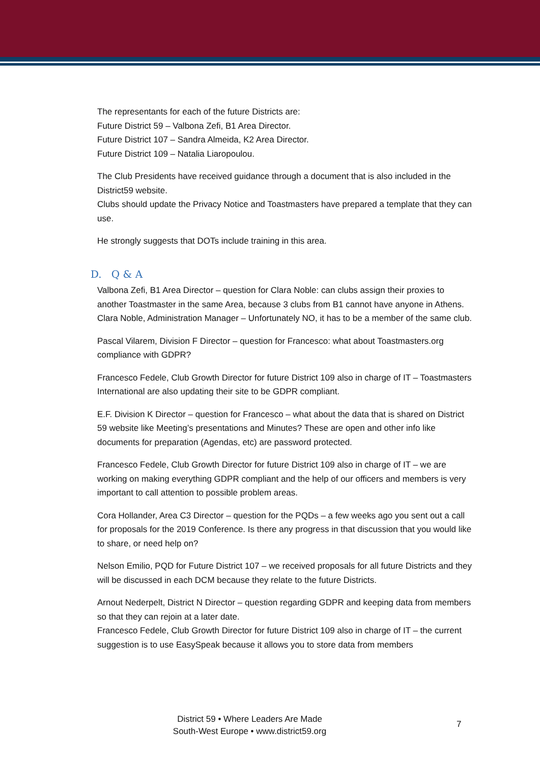The representants for each of the future Districts are:
Future District 59 – Valbona Zefi, B1 Area Director.
Future District 107 – Sandra Almeida, K2 Area Director.
Future District 109 – Natalia Liaropoulou.
The Club Presidents have received guidance through a document that is also included in the District59 website.
Clubs should update the Privacy Notice and Toastmasters have prepared a template that they can use.
He strongly suggests that DOTs include training in this area.
D. Q & A
Valbona Zefi, B1 Area Director – question for Clara Noble: can clubs assign their proxies to another Toastmaster in the same Area, because 3 clubs from B1 cannot have anyone in Athens.
Clara Noble, Administration Manager – Unfortunately NO, it has to be a member of the same club.
Pascal Vilarem, Division F Director – question for Francesco: what about Toastmasters.org compliance with GDPR?
Francesco Fedele, Club Growth Director for future District 109 also in charge of IT – Toastmasters International are also updating their site to be GDPR compliant.
E.F. Division K Director – question for Francesco – what about the data that is shared on District 59 website like Meeting’s presentations and Minutes? These are open and other info like documents for preparation (Agendas, etc) are password protected.
Francesco Fedele, Club Growth Director for future District 109 also in charge of IT – we are working on making everything GDPR compliant and the help of our officers and members is very important to call attention to possible problem areas.
Cora Hollander, Area C3 Director – question for the PQDs – a few weeks ago you sent out a call for proposals for the 2019 Conference. Is there any progress in that discussion that you would like to share, or need help on?
Nelson Emilio, PQD for Future District 107 – we received proposals for all future Districts and they will be discussed in each DCM because they relate to the future Districts.
Arnout Nederpelt, District N Director – question regarding GDPR and keeping data from members so that they can rejoin at a later date.
Francesco Fedele, Club Growth Director for future District 109 also in charge of IT – the current suggestion is to use EasySpeak because it allows you to store data from members
District 59 • Where Leaders Are Made
South-West Europe • www.district59.org
7